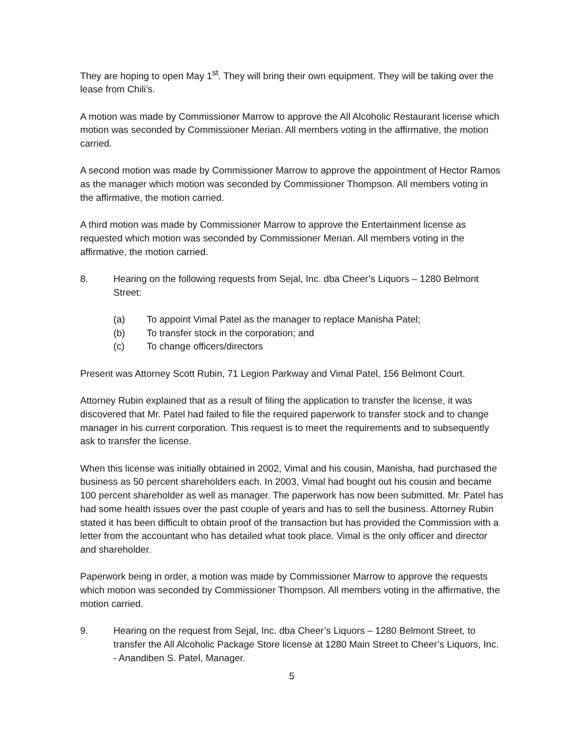They are hoping to open May 1<sup>st</sup>. They will bring their own equipment. They will be taking over the lease from Chili’s.
A motion was made by Commissioner Marrow to approve the All Alcoholic Restaurant license which motion was seconded by Commissioner Merian. All members voting in the affirmative, the motion carried.
A second motion was made by Commissioner Marrow to approve the appointment of Hector Ramos as the manager which motion was seconded by Commissioner Thompson. All members voting in the affirmative, the motion carried.
A third motion was made by Commissioner Marrow to approve the Entertainment license as requested which motion was seconded by Commissioner Merian. All members voting in the affirmative, the motion carried.
8. Hearing on the following requests from Sejal, Inc. dba Cheer’s Liquors – 1280 Belmont Street:
(a) To appoint Vimal Patel as the manager to replace Manisha Patel;
(b) To transfer stock in the corporation; and
(c) To change officers/directors
Present was Attorney Scott Rubin, 71 Legion Parkway and Vimal Patel, 156 Belmont Court.
Attorney Rubin explained that as a result of filing the application to transfer the license, it was discovered that Mr. Patel had failed to file the required paperwork to transfer stock and to change manager in his current corporation. This request is to meet the requirements and to subsequently ask to transfer the license.
When this license was initially obtained in 2002, Vimal and his cousin, Manisha, had purchased the business as 50 percent shareholders each. In 2003, Vimal had bought out his cousin and became 100 percent shareholder as well as manager. The paperwork has now been submitted. Mr. Patel has had some health issues over the past couple of years and has to sell the business. Attorney Rubin stated it has been difficult to obtain proof of the transaction but has provided the Commission with a letter from the accountant who has detailed what took place. Vimal is the only officer and director and shareholder.
Paperwork being in order, a motion was made by Commissioner Marrow to approve the requests which motion was seconded by Commissioner Thompson. All members voting in the affirmative, the motion carried.
9. Hearing on the request from Sejal, Inc. dba Cheer’s Liquors – 1280 Belmont Street, to transfer the All Alcoholic Package Store license at 1280 Main Street to Cheer’s Liquors, Inc. - Anandiben S. Patel, Manager.
5